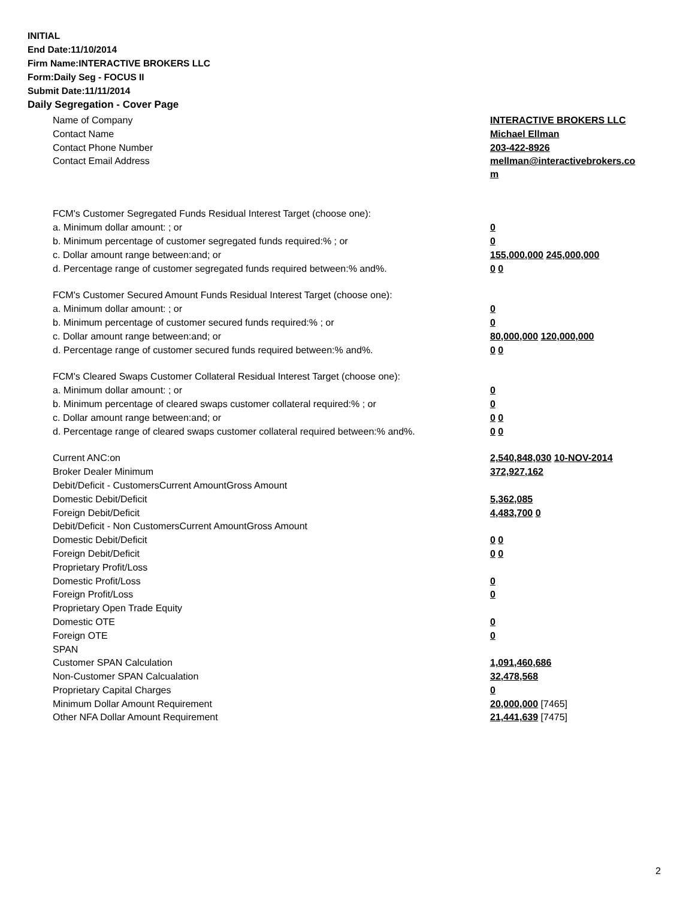INITIAL
End Date:11/10/2014
Firm Name:INTERACTIVE BROKERS LLC
Form:Daily Seg - FOCUS II
Submit Date:11/11/2014
Daily Segregation - Cover Page
| Name of Company | INTERACTIVE BROKERS LLC |
| Contact Name | Michael Ellman |
| Contact Phone Number | 203-422-8926 |
| Contact Email Address | mellman@interactivebrokers.co m |
| FCM's Customer Segregated Funds Residual Interest Target (choose one): | |
| a. Minimum dollar amount: ; or | 0 |
| b. Minimum percentage of customer segregated funds required:% ; or | 0 |
| c. Dollar amount range between:and; or | 155,000,000 245,000,000 |
| d. Percentage range of customer segregated funds required between:% and%. | 0 0 |
| FCM's Customer Secured Amount Funds Residual Interest Target (choose one): | |
| a. Minimum dollar amount: ; or | 0 |
| b. Minimum percentage of customer secured funds required:% ; or | 0 |
| c. Dollar amount range between:and; or | 80,000,000 120,000,000 |
| d. Percentage range of customer secured funds required between:% and%. | 0 0 |
| FCM's Cleared Swaps Customer Collateral Residual Interest Target (choose one): | |
| a. Minimum dollar amount: ; or | 0 |
| b. Minimum percentage of cleared swaps customer collateral required:% ; or | 0 |
| c. Dollar amount range between:and; or | 0 0 |
| d. Percentage range of cleared swaps customer collateral required between:% and%. | 0 0 |
| Current ANC:on | 2,540,848,030 10-NOV-2014 |
| Broker Dealer Minimum | 372,927,162 |
| Debit/Deficit - CustomersCurrent AmountGross Amount | |
| Domestic Debit/Deficit | 5,362,085 |
| Foreign Debit/Deficit | 4,483,700 0 |
| Debit/Deficit - Non CustomersCurrent AmountGross Amount | |
| Domestic Debit/Deficit | 0 0 |
| Foreign Debit/Deficit | 0 0 |
| Proprietary Profit/Loss | |
| Domestic Profit/Loss | 0 |
| Foreign Profit/Loss | 0 |
| Proprietary Open Trade Equity | |
| Domestic OTE | 0 |
| Foreign OTE | 0 |
| SPAN | |
| Customer SPAN Calculation | 1,091,460,686 |
| Non-Customer SPAN Calcualation | 32,478,568 |
| Proprietary Capital Charges | 0 |
| Minimum Dollar Amount Requirement | 20,000,000 [7465] |
| Other NFA Dollar Amount Requirement | 21,441,639 [7475] |
2